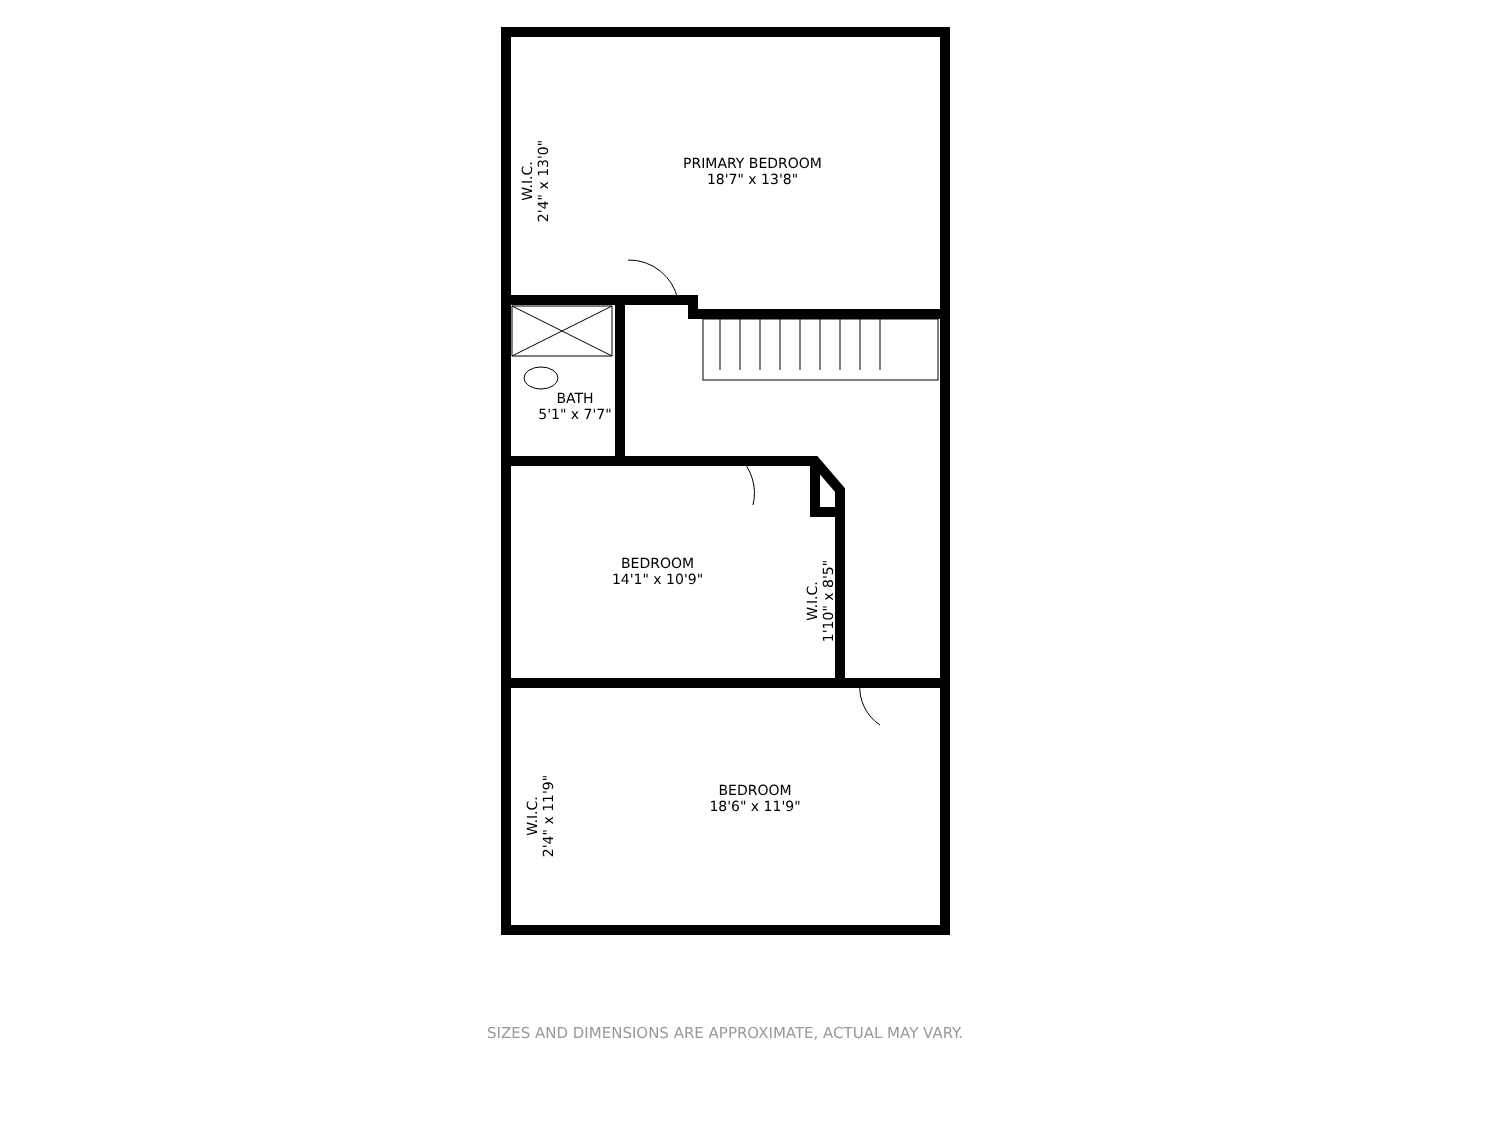PRIMARY BEDROOM
18'7" x 13'8"
W.I.C.
2'4" x 13'0"
BATH
5'1" x 7'7"
BEDROOM
14'1" x 10'9"
W.I.C.
1'10" x 8'5"
BEDROOM
18'6" x 11'9"
W.I.C.
2'4" x 11'9"
SIZES AND DIMENSIONS ARE APPROXIMATE, ACTUAL MAY VARY.